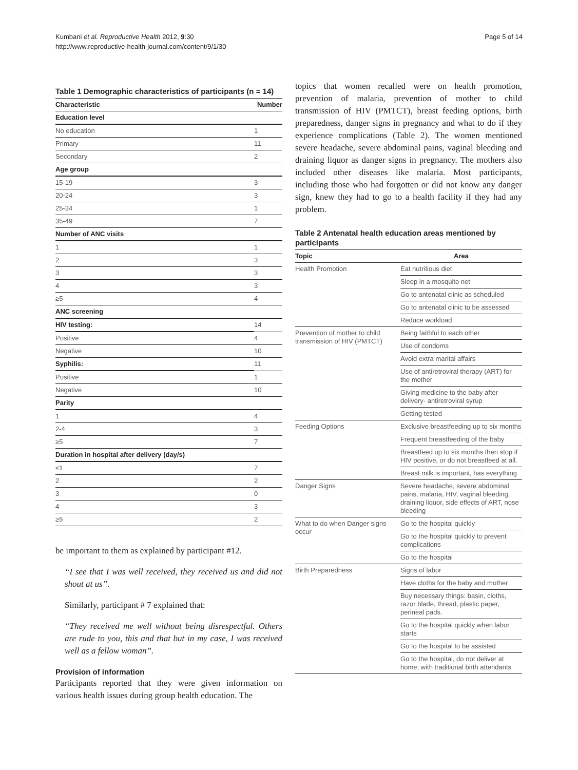Kumbani et al. Reproductive Health 2012, 9:30
http://www.reproductive-health-journal.com/content/9/1/30
Page 5 of 14
Table 1 Demographic characteristics of participants (n = 14)
| Characteristic | Number |
| --- | --- |
| Education level | |
| No education | 1 |
| Primary | 11 |
| Secondary | 2 |
| Age group | |
| 15-19 | 3 |
| 20-24 | 3 |
| 25-34 | 1 |
| 35-49 | 7 |
| Number of ANC visits | |
| 1 | 1 |
| 2 | 3 |
| 3 | 3 |
| 4 | 3 |
| ≥5 | 4 |
| ANC screening | |
| HIV testing: | 14 |
| Positive | 4 |
| Negative | 10 |
| Syphilis: | 11 |
| Positive | 1 |
| Negative | 10 |
| Parity | |
| 1 | 4 |
| 2-4 | 3 |
| ≥5 | 7 |
| Duration in hospital after delivery (day/s) | |
| ≤1 | 7 |
| 2 | 2 |
| 3 | 0 |
| 4 | 3 |
| ≥5 | 2 |
be important to them as explained by participant #12.
“I see that I was well received, they received us and did not shout at us”.
Similarly, participant # 7 explained that:
“They received me well without being disrespectful. Others are rude to you, this and that but in my case, I was received well as a fellow woman”.
Provision of information
Participants reported that they were given information on various health issues during group health education. The
topics that women recalled were on health promotion, prevention of malaria, prevention of mother to child transmission of HIV (PMTCT), breast feeding options, birth preparedness, danger signs in pregnancy and what to do if they experience complications (Table 2). The women mentioned severe headache, severe abdominal pains, vaginal bleeding and draining liquor as danger signs in pregnancy. The mothers also included other diseases like malaria. Most participants, including those who had forgotten or did not know any danger sign, knew they had to go to a health facility if they had any problem.
Table 2 Antenatal health education areas mentioned by participants
| Topic | Area |
| --- | --- |
| Health Promotion | Eat nutritious diet |
| | Sleep in a mosquito net |
| | Go to antenatal clinic as scheduled |
| | Go to antenatal clinic to be assessed |
| | Reduce workload |
| Prevention of mother to child transmission of HIV (PMTCT) | Being faithful to each other |
| | Use of condoms |
| | Avoid extra marital affairs |
| | Use of antiretroviral therapy (ART) for the mother |
| | Giving medicine to the baby after delivery- antiretroviral syrup |
| | Getting tested |
| Feeding Options | Exclusive breastfeeding up to six months |
| | Frequent breastfeeding of the baby |
| | Breastfeed up to six months then stop if HIV positive, or do not breastfeed at all. |
| | Breast milk is important, has everything |
| Danger Signs | Severe headache, severe abdominal pains, malaria, HIV, vaginal bleeding, draining liquor, side effects of ART, nose bleeding |
| What to do when Danger signs occur | Go to the hospital quickly |
| | Go to the hospital quickly to prevent complications |
| | Go to the hospital |
| Birth Preparedness | Signs of labor |
| | Have cloths for the baby and mother |
| | Buy necessary things: basin, cloths, razor blade, thread, plastic paper, perineal pads. |
| | Go to the hospital quickly when labor starts |
| | Go to the hospital to be assisted |
| | Go to the hospital, do not deliver at home; with traditional birth attendants |